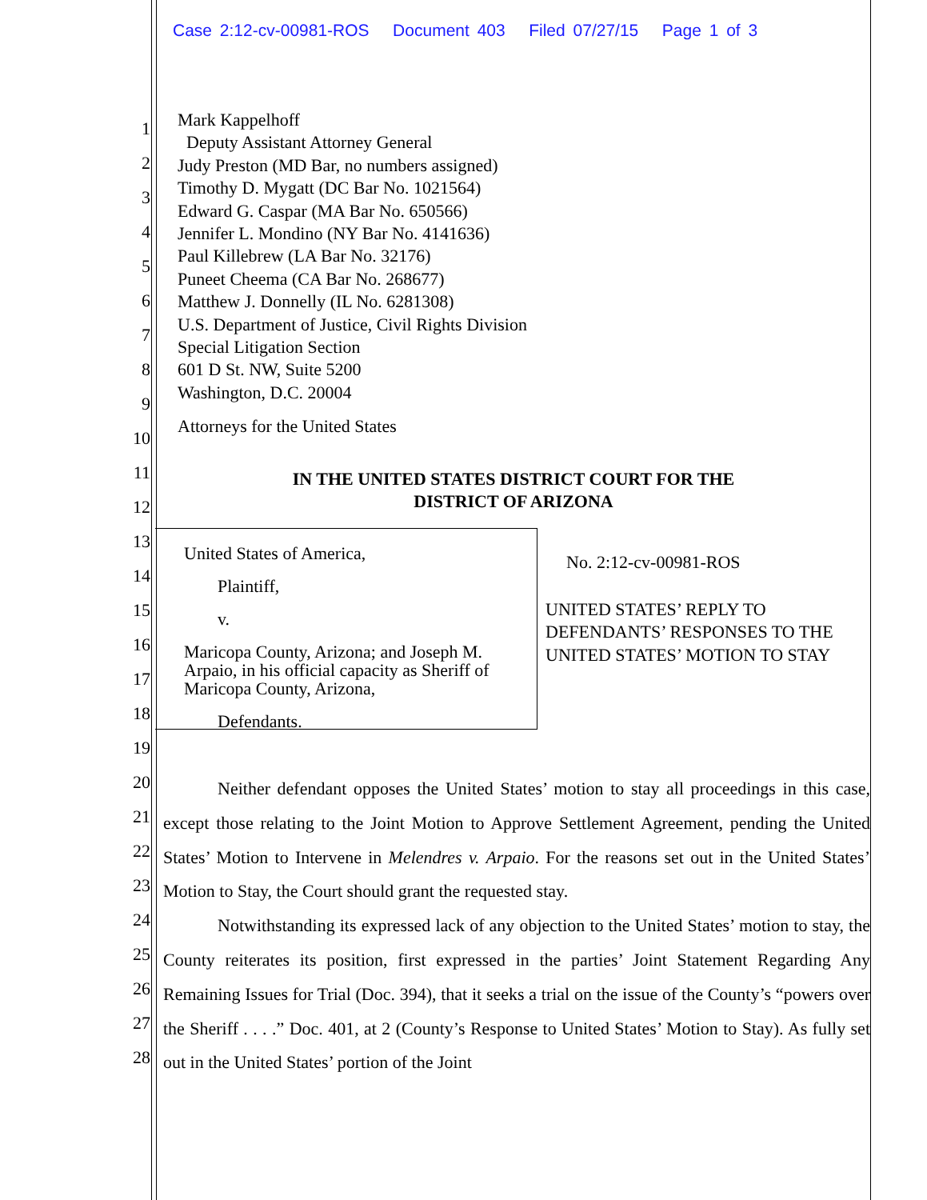Case 2:12-cv-00981-ROS Document 403 Filed 07/27/15 Page 1 of 3
Mark Kappelhoff
Deputy Assistant Attorney General
Judy Preston (MD Bar, no numbers assigned)
Timothy D. Mygatt (DC Bar No. 1021564)
Edward G. Caspar (MA Bar No. 650566)
Jennifer L. Mondino (NY Bar No. 4141636)
Paul Killebrew (LA Bar No. 32176)
Puneet Cheema (CA Bar No. 268677)
Matthew J. Donnelly (IL No. 6281308)
U.S. Department of Justice, Civil Rights Division
Special Litigation Section
601 D St. NW, Suite 5200
Washington, D.C. 20004
Attorneys for the United States
IN THE UNITED STATES DISTRICT COURT FOR THE
DISTRICT OF ARIZONA
United States of America,
Plaintiff,
v.
Maricopa County, Arizona; and Joseph M. Arpaio, in his official capacity as Sheriff of Maricopa County, Arizona,
Defendants.
No. 2:12-cv-00981-ROS
UNITED STATES’ REPLY TO DEFENDANTS’ RESPONSES TO THE UNITED STATES’ MOTION TO STAY
Neither defendant opposes the United States’ motion to stay all proceedings in this case, except those relating to the Joint Motion to Approve Settlement Agreement, pending the United States’ Motion to Intervene in Melendres v. Arpaio. For the reasons set out in the United States’ Motion to Stay, the Court should grant the requested stay.
Notwithstanding its expressed lack of any objection to the United States’ motion to stay, the County reiterates its position, first expressed in the parties’ Joint Statement Regarding Any Remaining Issues for Trial (Doc. 394), that it seeks a trial on the issue of the County’s “powers over the Sheriff . . . .” Doc. 401, at 2 (County’s Response to United States’ Motion to Stay). As fully set out in the United States’ portion of the Joint
1
2
3
4
5
6
7
8
9
10
11
12
13
14
15
16
17
18
19
20
21
22
23
24
25
26
27
28